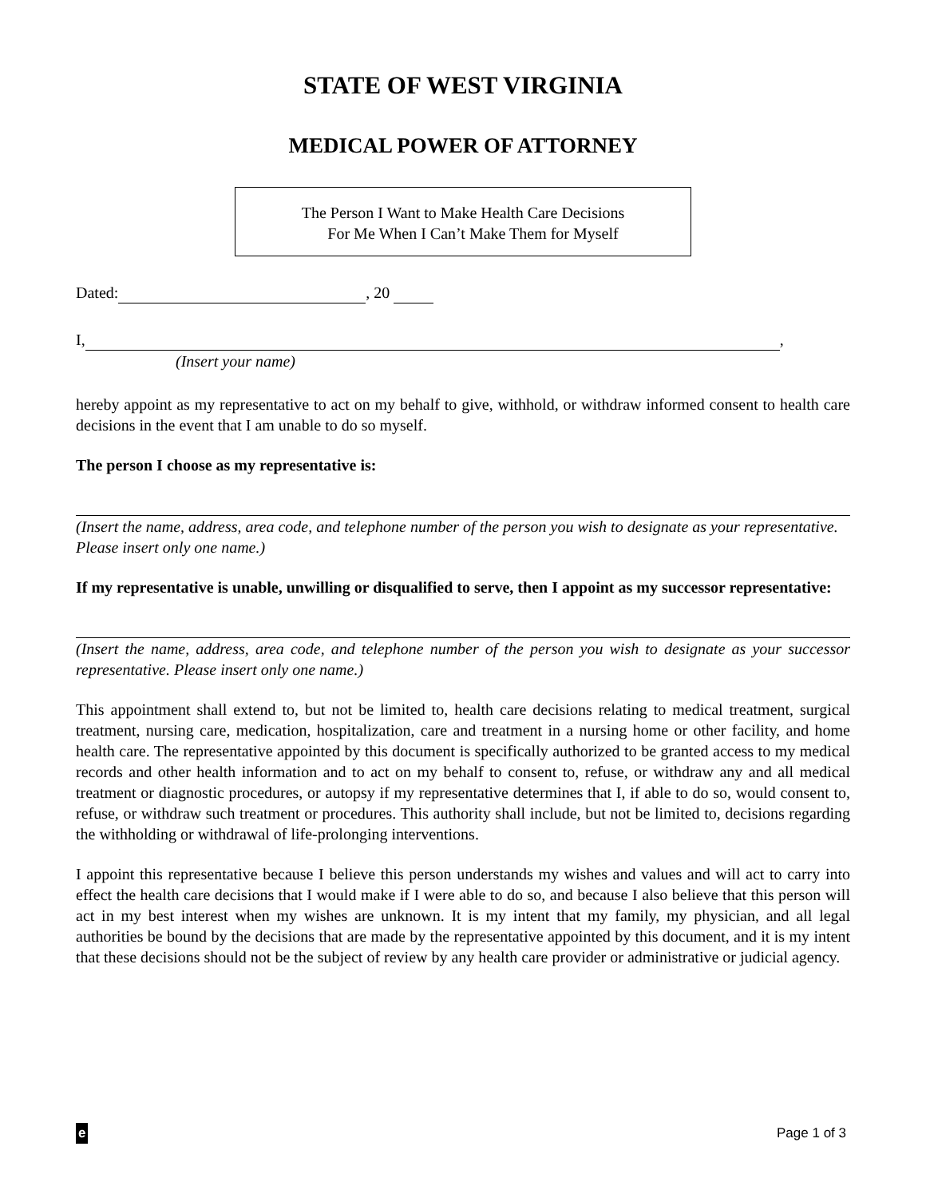STATE OF WEST VIRGINIA
MEDICAL POWER OF ATTORNEY
The Person I Want to Make Health Care Decisions
For Me When I Can’t Make Them for Myself
Dated: , 20
I, ,
(Insert your name)
hereby appoint as my representative to act on my behalf to give, withhold, or withdraw informed consent to health care decisions in the event that I am unable to do so myself.
The person I choose as my representative is:
(Insert the name, address, area code, and telephone number of the person you wish to designate as your representative. Please insert only one name.)
If my representative is unable, unwilling or disqualified to serve, then I appoint as my successor representative:
(Insert the name, address, area code, and telephone number of the person you wish to designate as your successor representative. Please insert only one name.)
This appointment shall extend to, but not be limited to, health care decisions relating to medical treatment, surgical treatment, nursing care, medication, hospitalization, care and treatment in a nursing home or other facility, and home health care. The representative appointed by this document is specifically authorized to be granted access to my medical records and other health information and to act on my behalf to consent to, refuse, or withdraw any and all medical treatment or diagnostic procedures, or autopsy if my representative determines that I, if able to do so, would consent to, refuse, or withdraw such treatment or procedures. This authority shall include, but not be limited to, decisions regarding the withholding or withdrawal of life-prolonging interventions.
I appoint this representative because I believe this person understands my wishes and values and will act to carry into effect the health care decisions that I would make if I were able to do so, and because I also believe that this person will act in my best interest when my wishes are unknown. It is my intent that my family, my physician, and all legal authorities be bound by the decisions that are made by the representative appointed by this document, and it is my intent that these decisions should not be the subject of review by any health care provider or administrative or judicial agency.
e Page 1 of 3